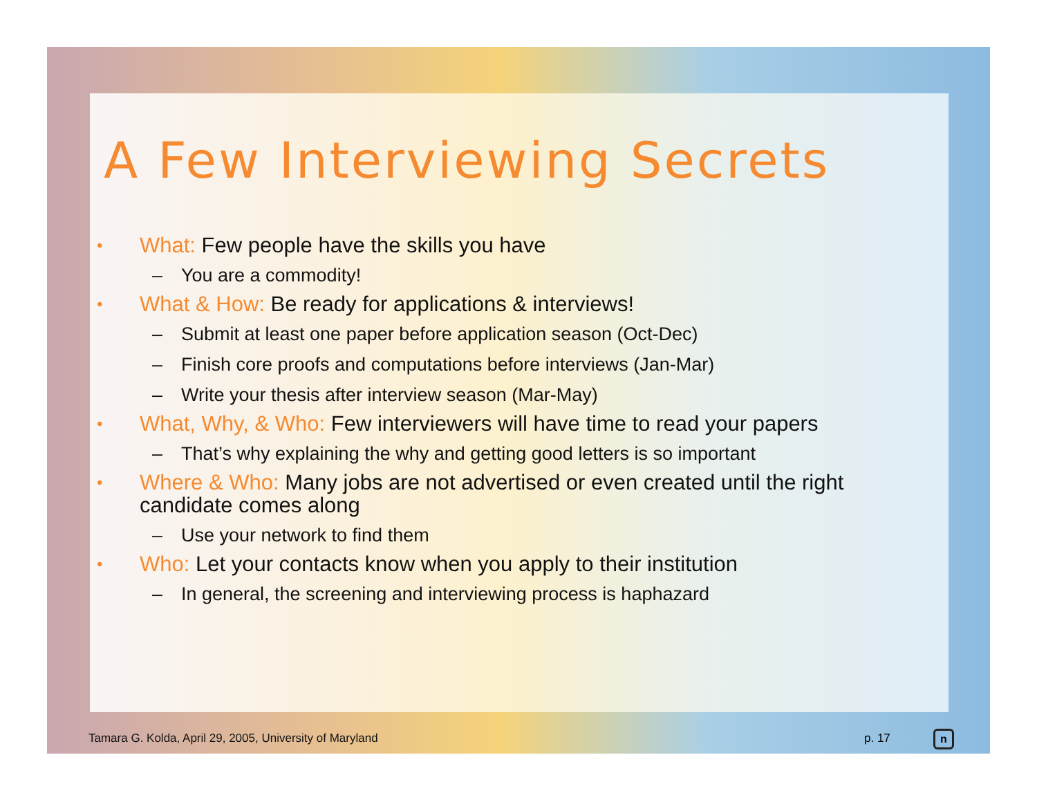A Few Interviewing Secrets
• What: Few people have the skills you have
– You are a commodity!
• What & How: Be ready for applications & interviews!
– Submit at least one paper before application season (Oct-Dec)
– Finish core proofs and computations before interviews (Jan-Mar)
– Write your thesis after interview season (Mar-May)
• What, Why, & Who: Few interviewers will have time to read your papers
– That’s why explaining the why and getting good letters is so important
• Where & Who: Many jobs are not advertised or even created until the right candidate comes along
– Use your network to find them
• Who: Let your contacts know when you apply to their institution
– In general, the screening and interviewing process is haphazard
Tamara G. Kolda, April 29, 2005, University of Maryland
p. 17 n